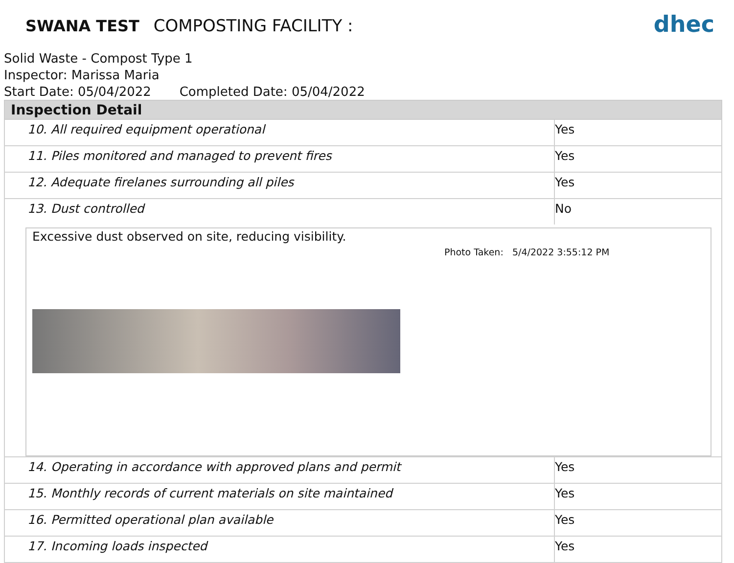SWANA TEST COMPOSTING FACILITY :
dhec
Solid Waste - Compost Type 1
Inspector: Marissa Maria
Start Date: 05/04/2022 Completed Date: 05/04/2022
| Inspection Detail | |
| --- | --- |
| 10. All required equipment operational | Yes |
| 11. Piles monitored and managed to prevent fires | Yes |
| 12. Adequate firelanes surrounding all piles | Yes |
| 13. Dust controlled | No |
| Excessive dust observed on site, reducing visibility. Photo Taken: 5/4/2022 3:55:12 PM | |
| 14. Operating in accordance with approved plans and permit | Yes |
| 15. Monthly records of current materials on site maintained | Yes |
| 16. Permitted operational plan available | Yes |
| 17. Incoming loads inspected | Yes |